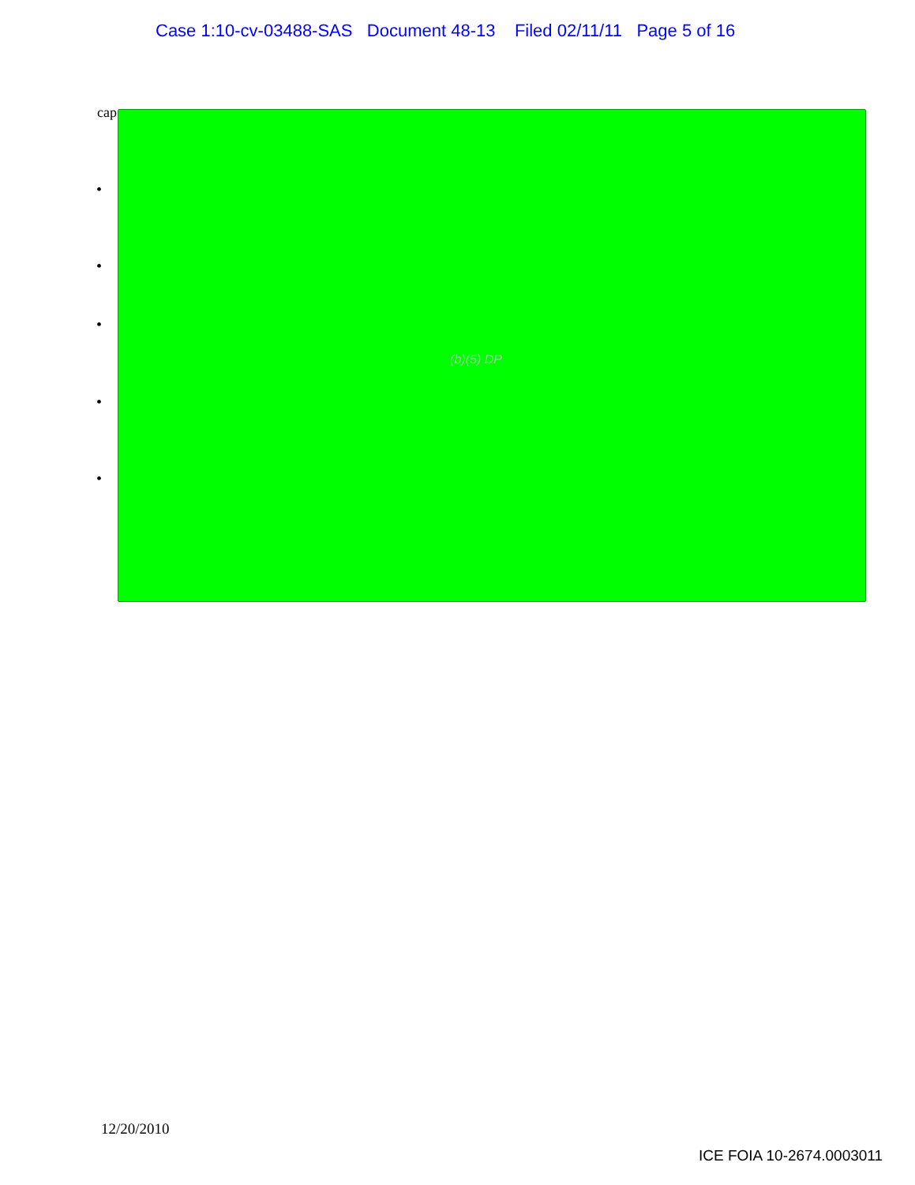Case 1:10-cv-03488-SAS Document 48-13 Filed 02/11/11 Page 5 of 16
cap
•
•
•
•
•
(b)(5) DP
12/20/2010
ICE FOIA 10-2674.0003011